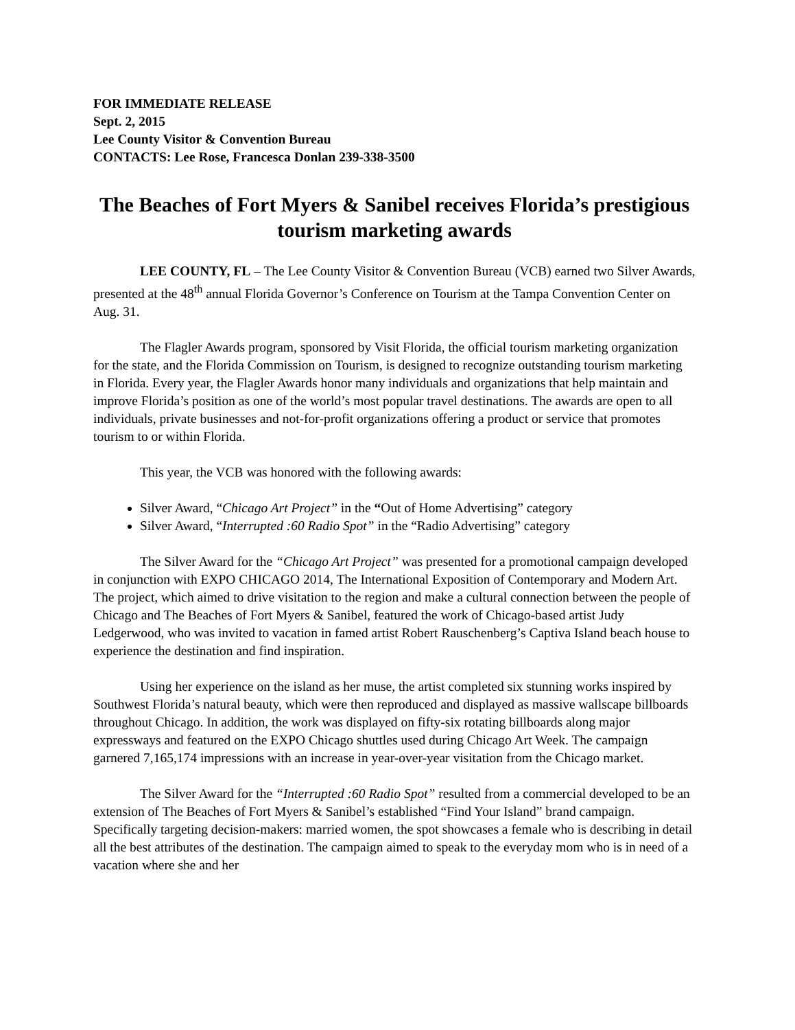FOR IMMEDIATE RELEASE
Sept. 2, 2015
Lee County Visitor & Convention Bureau
CONTACTS: Lee Rose, Francesca Donlan 239-338-3500
The Beaches of Fort Myers & Sanibel receives Florida’s prestigious tourism marketing awards
LEE COUNTY, FL – The Lee County Visitor & Convention Bureau (VCB) earned two Silver Awards, presented at the 48<sup>th</sup> annual Florida Governor’s Conference on Tourism at the Tampa Convention Center on Aug. 31.
The Flagler Awards program, sponsored by Visit Florida, the official tourism marketing organization for the state, and the Florida Commission on Tourism, is designed to recognize outstanding tourism marketing in Florida. Every year, the Flagler Awards honor many individuals and organizations that help maintain and improve Florida’s position as one of the world’s most popular travel destinations. The awards are open to all individuals, private businesses and not-for-profit organizations offering a product or service that promotes tourism to or within Florida.
This year, the VCB was honored with the following awards:
Silver Award, “Chicago Art Project” in the “Out of Home Advertising” category
Silver Award, “Interrupted :60 Radio Spot” in the “Radio Advertising” category
The Silver Award for the “Chicago Art Project” was presented for a promotional campaign developed in conjunction with EXPO CHICAGO 2014, The International Exposition of Contemporary and Modern Art. The project, which aimed to drive visitation to the region and make a cultural connection between the people of Chicago and The Beaches of Fort Myers & Sanibel, featured the work of Chicago-based artist Judy Ledgerwood, who was invited to vacation in famed artist Robert Rauschenberg’s Captiva Island beach house to experience the destination and find inspiration.
Using her experience on the island as her muse, the artist completed six stunning works inspired by Southwest Florida’s natural beauty, which were then reproduced and displayed as massive wallscape billboards throughout Chicago. In addition, the work was displayed on fifty-six rotating billboards along major expressways and featured on the EXPO Chicago shuttles used during Chicago Art Week. The campaign garnered 7,165,174 impressions with an increase in year-over-year visitation from the Chicago market.
The Silver Award for the “Interrupted :60 Radio Spot” resulted from a commercial developed to be an extension of The Beaches of Fort Myers & Sanibel’s established “Find Your Island” brand campaign. Specifically targeting decision-makers: married women, the spot showcases a female who is describing in detail all the best attributes of the destination. The campaign aimed to speak to the everyday mom who is in need of a vacation where she and her